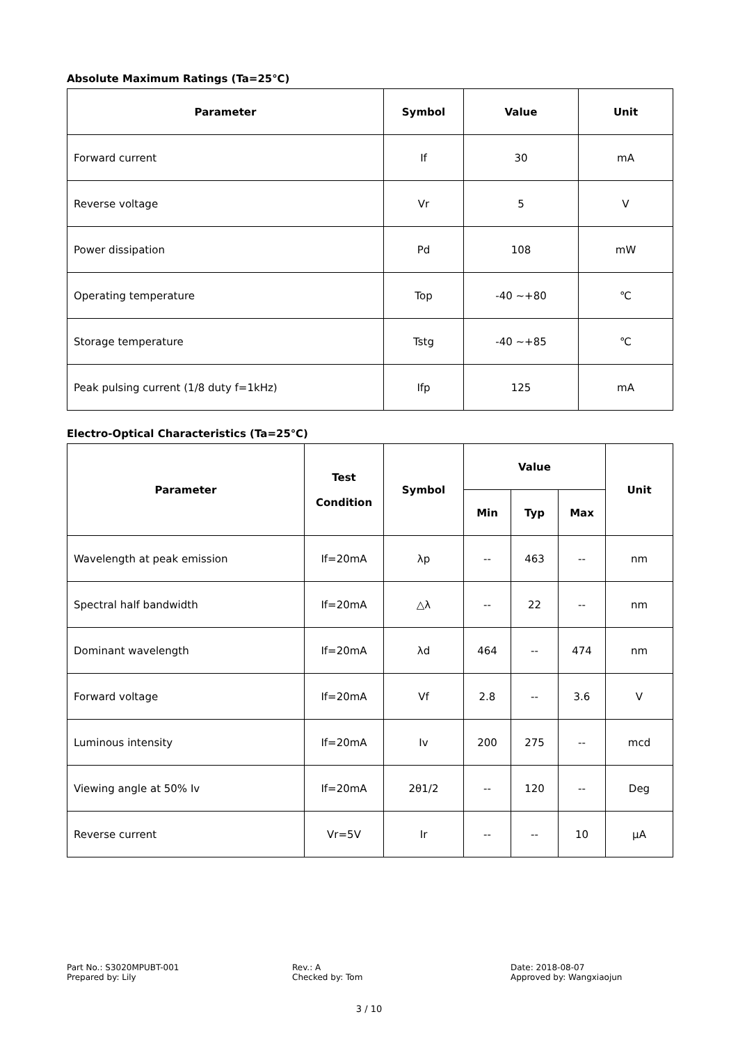Absolute Maximum Ratings (Ta=25℃)
| Parameter | Symbol | Value | Unit |
| --- | --- | --- | --- |
| Forward current | If | 30 | mA |
| Reverse voltage | Vr | 5 | V |
| Power dissipation | Pd | 108 | mW |
| Operating temperature | Top | -40 ~+80 | ℃ |
| Storage temperature | Tstg | -40 ~+85 | ℃ |
| Peak pulsing current (1/8 duty f=1kHz) | Ifp | 125 | mA |
Electro-Optical Characteristics (Ta=25℃)
| Parameter | Test Condition | Symbol | Value | | | Unit |
| --- | --- | --- | --- | --- | --- | --- |
| | | | Min | Typ | Max | |
| Wavelength at peak emission | If=20mA | λp | -- | 463 | -- | nm |
| Spectral half bandwidth | If=20mA | △λ | -- | 22 | -- | nm |
| Dominant wavelength | If=20mA | λd | 464 | -- | 474 | nm |
| Forward voltage | If=20mA | Vf | 2.8 | -- | 3.6 | V |
| Luminous intensity | If=20mA | Iv | 200 | 275 | -- | mcd |
| Viewing angle at 50% Iv | If=20mA | 2θ1/2 | -- | 120 | -- | Deg |
| Reverse current | Vr=5V | Ir | -- | -- | 10 | μA |
Part No.: S3020MPUBT-001
Prepared by: Lily
Rev.: A
Checked by: Tom
Date: 2018-08-07
Approved by: Wangxiaojun
3 / 10